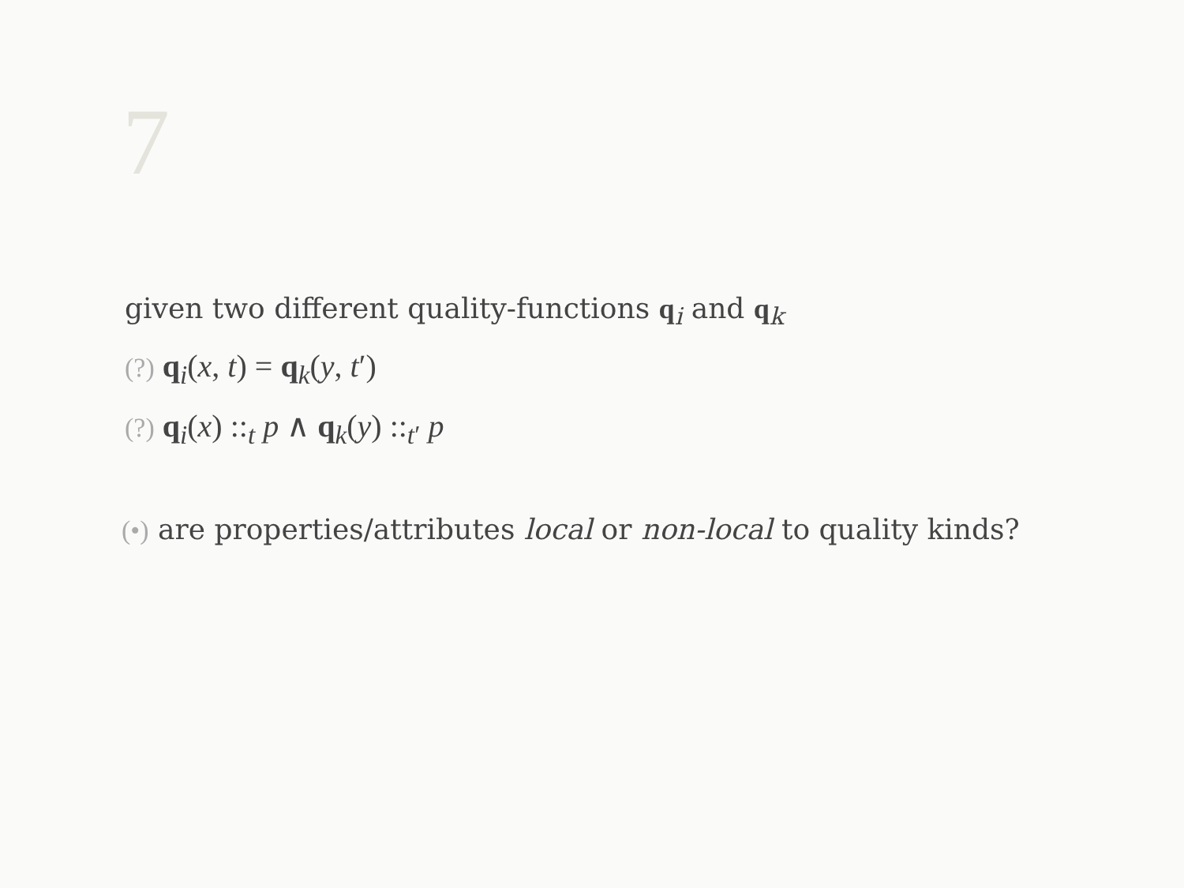7
given two different quality-functions q<sub>i</sub> and q<sub>k</sub>
(?) q<sub>i</sub>(x, t) = q<sub>k</sub>(y, t′)
(?) q<sub>i</sub>(x) ::<sub>t</sub> p ∧ q<sub>k</sub>(y) ::<sub>t′</sub> p
(•) are properties/attributes local or non-local to quality kinds?